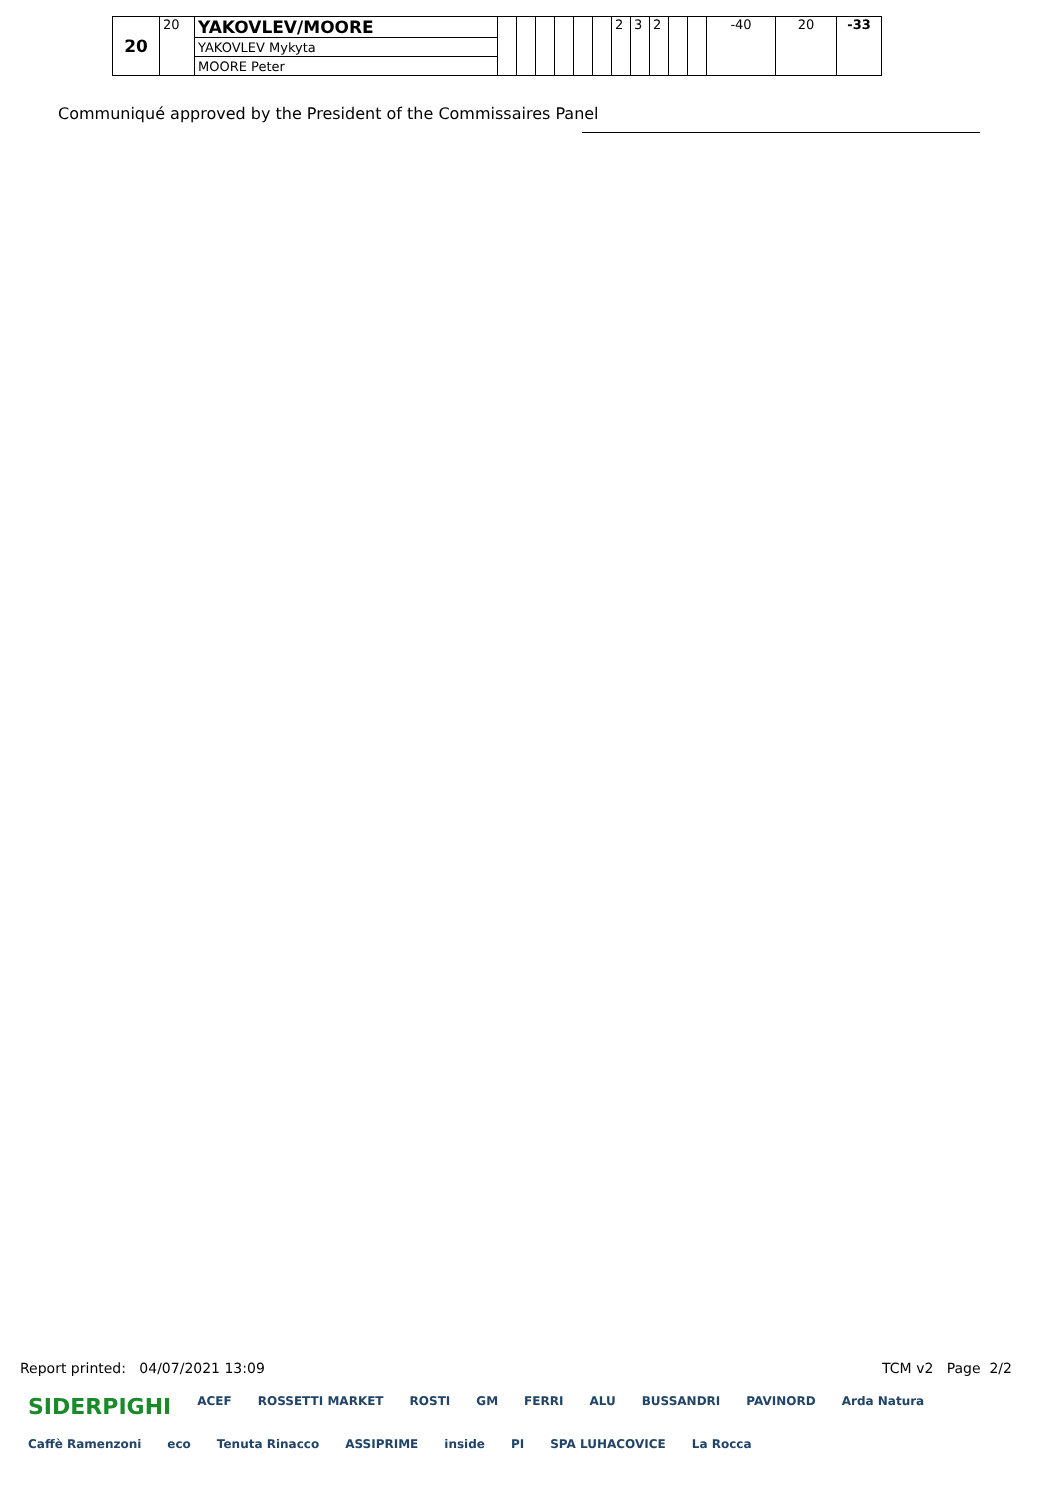| 20 | 20 | YAKOVLEV/MOORE | | | | | | | 2 | 3 | 2 | | | -40 | 20 | -33 |
| | | YAKOVLEV Mykyta | | | | | | | | | | | | | | |
| | | MOORE Peter | | | | | | | | | | | | | | |
Communiqué approved by the President of the Commissaires Panel
Report printed: 04/07/2021 13:09 TCM v2 Page 2/2
SIDERPIGHI ACEF ROSSETTI MARKET ROSTI GM FERRI ALU BUSSANDRI PAVINORD Arda Natura Caffè Ramenzoni eco Tenuta Rinacco ASSIPRIME inside PI SPA LUHACOVICE La Rocca